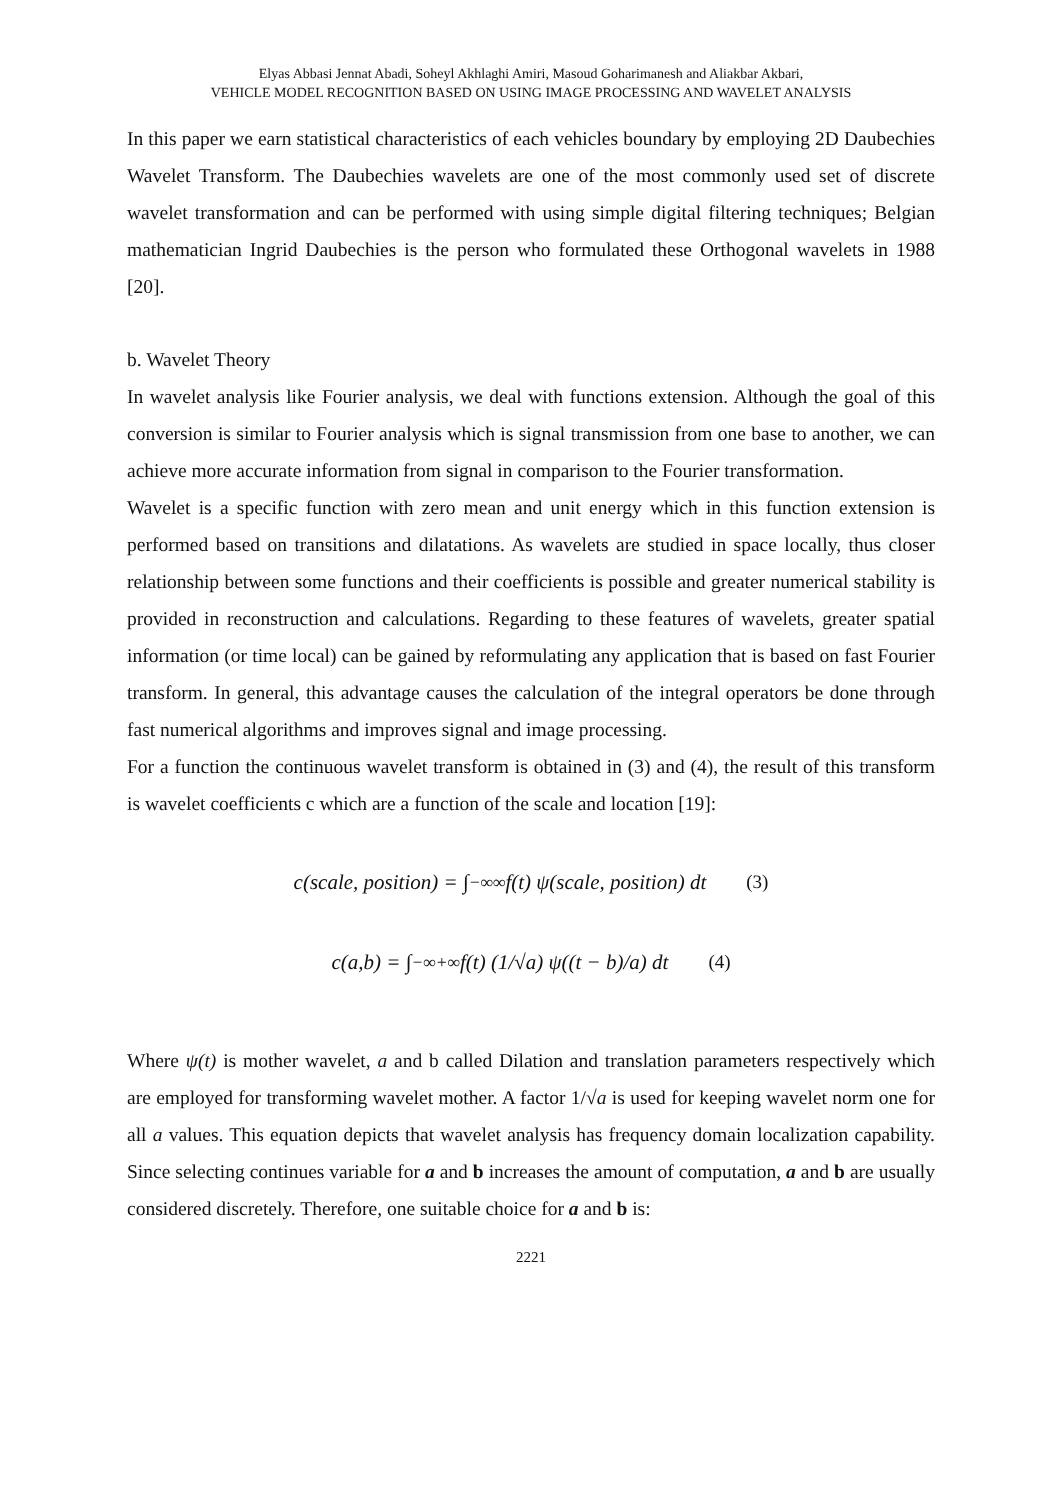Elyas Abbasi Jennat Abadi, Soheyl Akhlaghi Amiri, Masoud Goharimanesh and Aliakbar Akbari,
VEHICLE MODEL RECOGNITION BASED ON USING IMAGE PROCESSING AND WAVELET ANALYSIS
In this paper we earn statistical characteristics of each vehicles boundary by employing 2D Daubechies Wavelet Transform. The Daubechies wavelets are one of the most commonly used set of discrete wavelet transformation and can be performed with using simple digital filtering techniques; Belgian mathematician Ingrid Daubechies is the person who formulated these Orthogonal wavelets in 1988 [20].
b. Wavelet Theory
In wavelet analysis like Fourier analysis, we deal with functions extension. Although the goal of this conversion is similar to Fourier analysis which is signal transmission from one base to another, we can achieve more accurate information from signal in comparison to the Fourier transformation.
Wavelet is a specific function with zero mean and unit energy which in this function extension is performed based on transitions and dilatations. As wavelets are studied in space locally, thus closer relationship between some functions and their coefficients is possible and greater numerical stability is provided in reconstruction and calculations. Regarding to these features of wavelets, greater spatial information (or time local) can be gained by reformulating any application that is based on fast Fourier transform. In general, this advantage causes the calculation of the integral operators be done through fast numerical algorithms and improves signal and image processing.
For a function the continuous wavelet transform is obtained in (3) and (4), the result of this transform is wavelet coefficients c which are a function of the scale and location [19]:
c(scale, position) = ∫<sub>−∞</sub><sup>∞</sup> f(t) ψ(scale, position) dt (3)
c(a,b) = ∫<sub>−∞</sub><sup>+∞</sup> f(t) (1/√a) ψ((t − b)/a) dt (4)
Where ψ(t) is mother wavelet, a and b called Dilation and translation parameters respectively which are employed for transforming wavelet mother. A factor 1/√a is used for keeping wavelet norm one for all a values. This equation depicts that wavelet analysis has frequency domain localization capability. Since selecting continues variable for a and b increases the amount of computation, a and b are usually considered discretely. Therefore, one suitable choice for a and b is:
2221